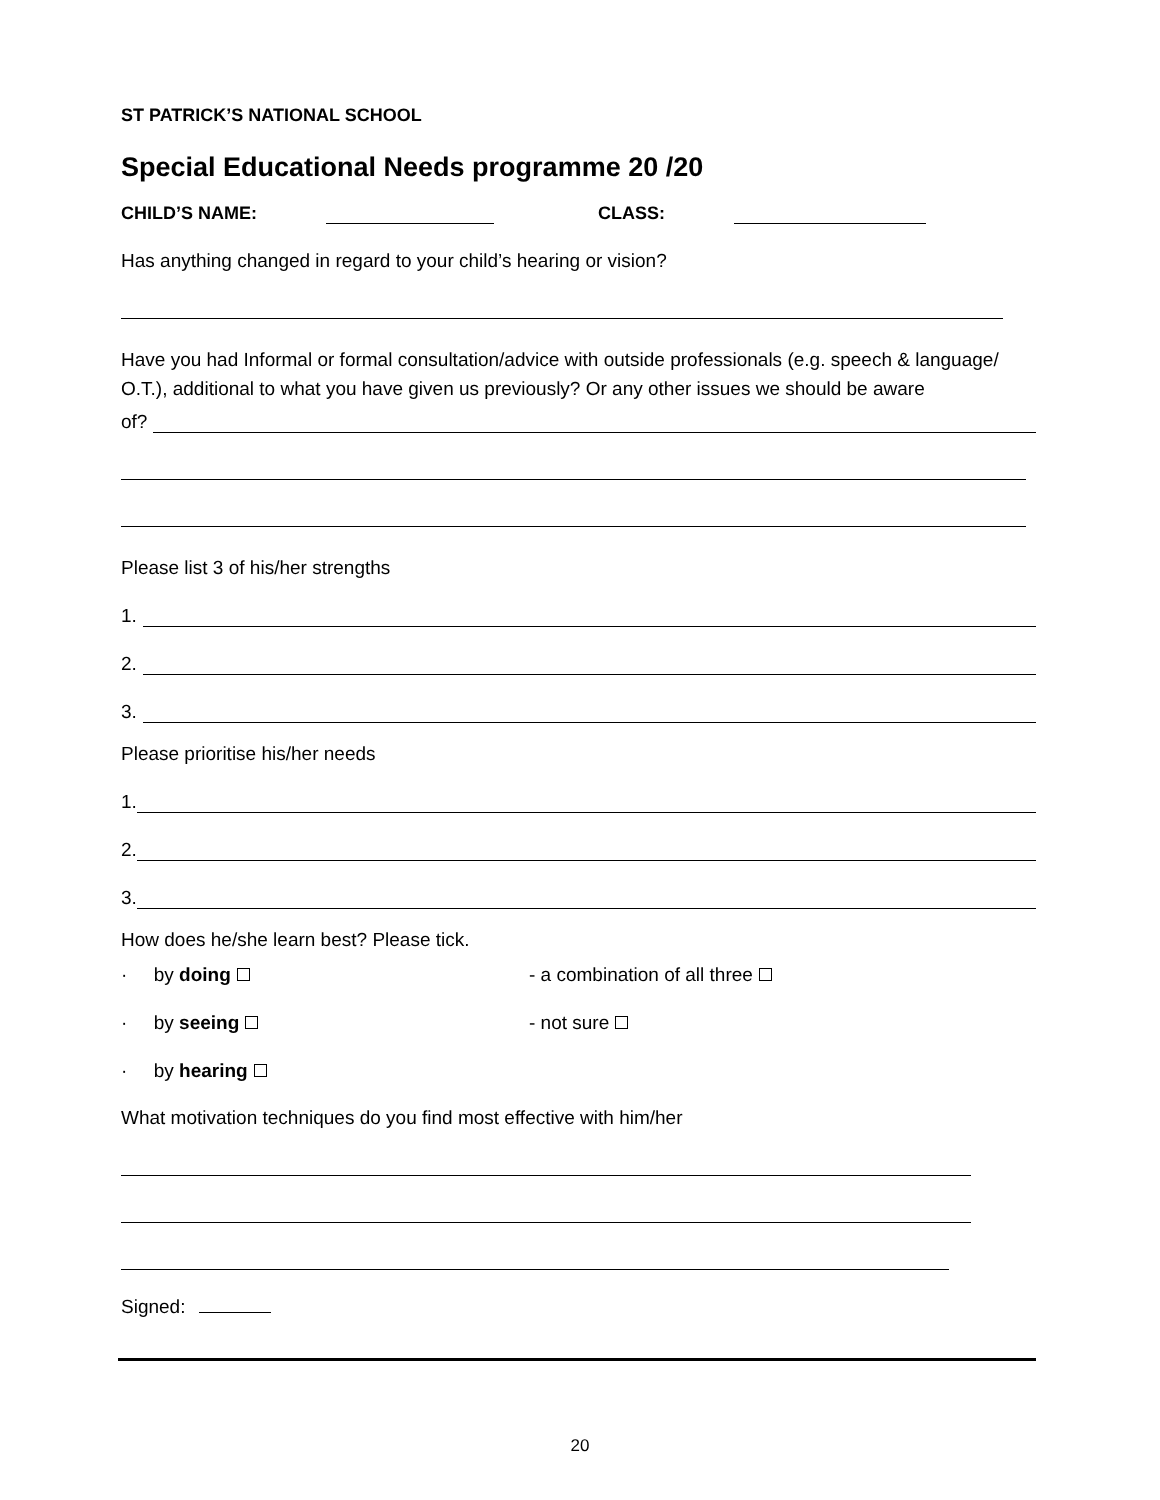ST PATRICK’S NATIONAL SCHOOL
Special Educational Needs programme 20 /20
CHILD’S NAME: CLASS:
Has anything changed in regard to your child’s hearing or vision?
Have you had Informal or formal consultation/advice with outside professionals (e.g. speech & language/ O.T.), additional to what you have given us previously? Or any other issues we should be aware
of?
Please list 3 of his/her strengths
1.
2.
3.
Please prioritise his/her needs
1.
2.
3.
How does he/she learn best? Please tick.
· by doing - a combination of all three
· by seeing - not sure
· by hearing
What motivation techniques do you find most effective with him/her
Signed:
20